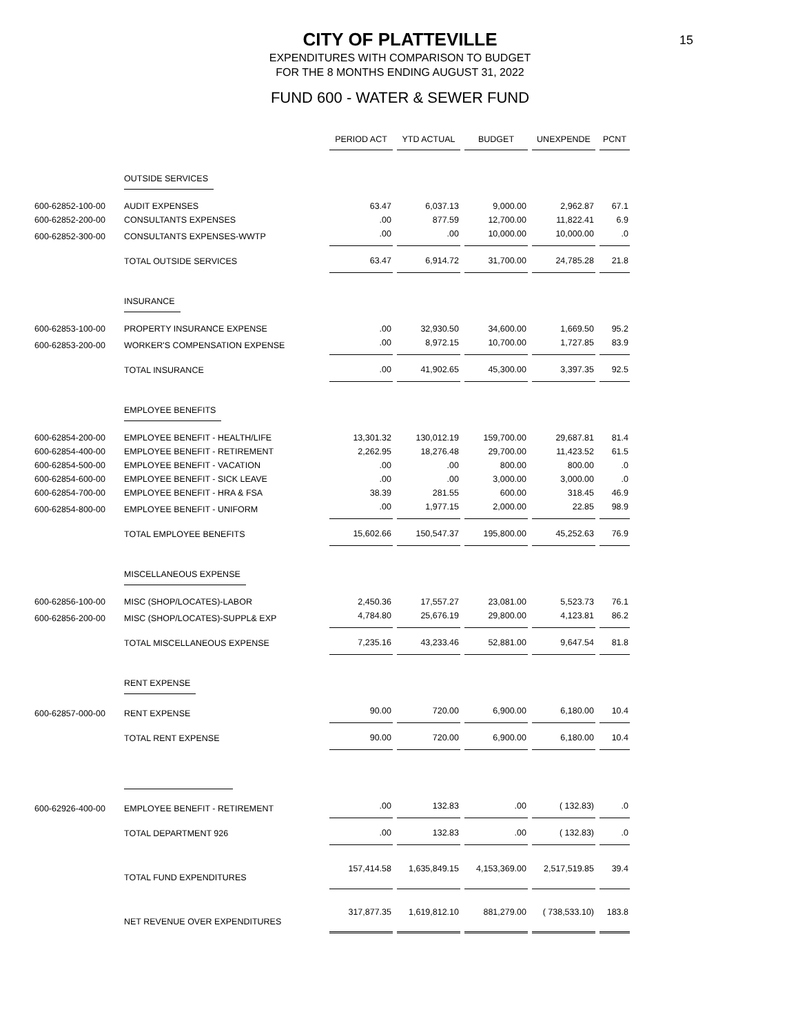15
CITY OF PLATTEVILLE
EXPENDITURES WITH COMPARISON TO BUDGET
FOR THE 8 MONTHS ENDING AUGUST 31, 2022
FUND 600 - WATER & SEWER FUND
| | | PERIOD ACT | YTD ACTUAL | BUDGET | UNEXPENDE | PCNT |
| | OUTSIDE SERVICES | | | | | |
| 600-62852-100-00 | AUDIT EXPENSES | 63.47 | 6,037.13 | 9,000.00 | 2,962.87 | 67.1 |
| 600-62852-200-00 | CONSULTANTS EXPENSES | .00 | 877.59 | 12,700.00 | 11,822.41 | 6.9 |
| 600-62852-300-00 | CONSULTANTS EXPENSES-WWTP | .00 | .00 | 10,000.00 | 10,000.00 | .0 |
| | TOTAL OUTSIDE SERVICES | 63.47 | 6,914.72 | 31,700.00 | 24,785.28 | 21.8 |
| | INSURANCE | | | | | |
| 600-62853-100-00 | PROPERTY INSURANCE EXPENSE | .00 | 32,930.50 | 34,600.00 | 1,669.50 | 95.2 |
| 600-62853-200-00 | WORKER'S COMPENSATION EXPENSE | .00 | 8,972.15 | 10,700.00 | 1,727.85 | 83.9 |
| | TOTAL INSURANCE | .00 | 41,902.65 | 45,300.00 | 3,397.35 | 92.5 |
| | EMPLOYEE BENEFITS | | | | | |
| 600-62854-200-00 | EMPLOYEE BENEFIT - HEALTH/LIFE | 13,301.32 | 130,012.19 | 159,700.00 | 29,687.81 | 81.4 |
| 600-62854-400-00 | EMPLOYEE BENEFIT - RETIREMENT | 2,262.95 | 18,276.48 | 29,700.00 | 11,423.52 | 61.5 |
| 600-62854-500-00 | EMPLOYEE BENEFIT - VACATION | .00 | .00 | 800.00 | 800.00 | .0 |
| 600-62854-600-00 | EMPLOYEE BENEFIT - SICK LEAVE | .00 | .00 | 3,000.00 | 3,000.00 | .0 |
| 600-62854-700-00 | EMPLOYEE BENEFIT - HRA & FSA | 38.39 | 281.55 | 600.00 | 318.45 | 46.9 |
| 600-62854-800-00 | EMPLOYEE BENEFIT - UNIFORM | .00 | 1,977.15 | 2,000.00 | 22.85 | 98.9 |
| | TOTAL EMPLOYEE BENEFITS | 15,602.66 | 150,547.37 | 195,800.00 | 45,252.63 | 76.9 |
| | MISCELLANEOUS EXPENSE | | | | | |
| 600-62856-100-00 | MISC (SHOP/LOCATES)-LABOR | 2,450.36 | 17,557.27 | 23,081.00 | 5,523.73 | 76.1 |
| 600-62856-200-00 | MISC (SHOP/LOCATES)-SUPPL& EXP | 4,784.80 | 25,676.19 | 29,800.00 | 4,123.81 | 86.2 |
| | TOTAL MISCELLANEOUS EXPENSE | 7,235.16 | 43,233.46 | 52,881.00 | 9,647.54 | 81.8 |
| | RENT EXPENSE | | | | | |
| 600-62857-000-00 | RENT EXPENSE | 90.00 | 720.00 | 6,900.00 | 6,180.00 | 10.4 |
| | TOTAL RENT EXPENSE | 90.00 | 720.00 | 6,900.00 | 6,180.00 | 10.4 |
| 600-62926-400-00 | EMPLOYEE BENEFIT - RETIREMENT | .00 | 132.83 | .00 | ( 132.83) | .0 |
| | TOTAL DEPARTMENT 926 | .00 | 132.83 | .00 | ( 132.83) | .0 |
| | TOTAL FUND EXPENDITURES | 157,414.58 | 1,635,849.15 | 4,153,369.00 | 2,517,519.85 | 39.4 |
| | NET REVENUE OVER EXPENDITURES | 317,877.35 | 1,619,812.10 | 881,279.00 | ( 738,533.10) | 183.8 |